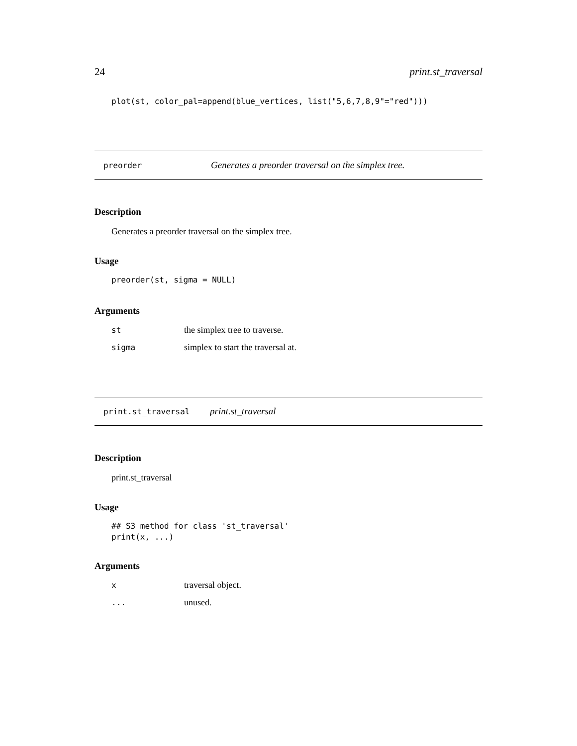24 print.st_traversal
plot(st, color_pal=append(blue_vertices, list("5,6,7,8,9"="red")))
preorder Generates a preorder traversal on the simplex tree.
Description
Generates a preorder traversal on the simplex tree.
Usage
preorder(st, sigma = NULL)
Arguments
| st | the simplex tree to traverse. |
| sigma | simplex to start the traversal at. |
print.st_traversal print.st_traversal
Description
print.st_traversal
Usage
## S3 method for class 'st_traversal'
print(x, ...)
Arguments
| x | traversal object. |
| ... | unused. |